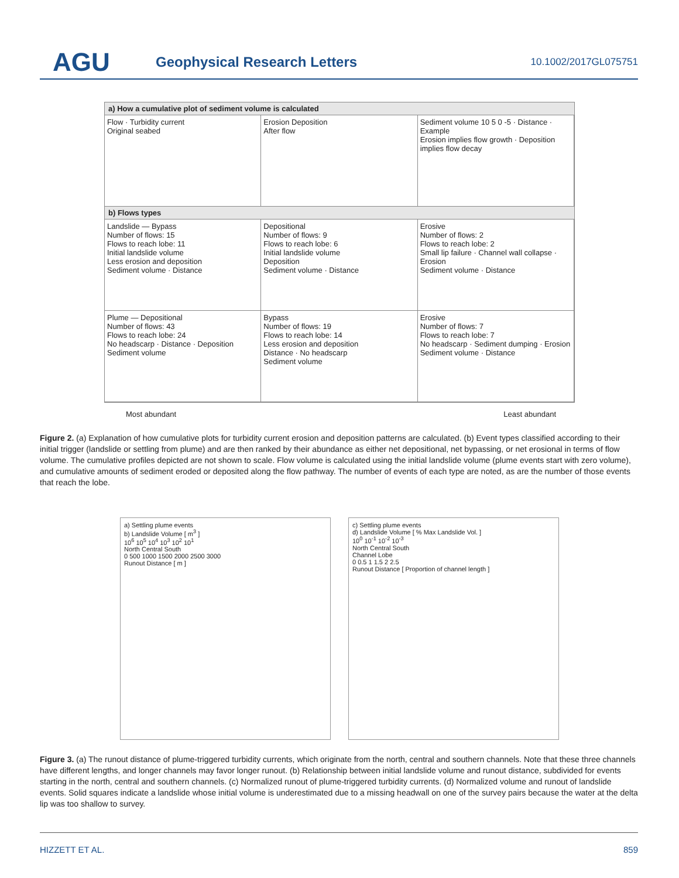AGU
Geophysical Research Letters
10.1002/2017GL075751
a) How a cumulative plot of sediment volume is calculated
Flow · Turbidity current
Original seabed
Erosion Deposition
After flow
Sediment volume 10 5 0 -5 · Distance · Example
Erosion implies flow growth · Deposition implies flow decay
b) Flows types
Landslide — Bypass
Number of flows: 15
Flows to reach lobe: 11
Initial landslide volume
Less erosion and deposition
Sediment volume · Distance
Depositional
Number of flows: 9
Flows to reach lobe: 6
Initial landslide volume
Deposition
Sediment volume · Distance
Erosive
Number of flows: 2
Flows to reach lobe: 2
Small lip failure · Channel wall collapse · Erosion
Sediment volume · Distance
Plume — Depositional
Number of flows: 43
Flows to reach lobe: 24
No headscarp · Distance · Deposition
Sediment volume
Bypass
Number of flows: 19
Flows to reach lobe: 14
Less erosion and deposition
Distance · No headscarp
Sediment volume
Erosive
Number of flows: 7
Flows to reach lobe: 7
No headscarp · Sediment dumping · Erosion
Sediment volume · Distance
Most abundant Least abundant
Figure 2. (a) Explanation of how cumulative plots for turbidity current erosion and deposition patterns are calculated. (b) Event types classified according to their initial trigger (landslide or settling from plume) and are then ranked by their abundance as either net depositional, net bypassing, or net erosional in terms of flow volume. The cumulative profiles depicted are not shown to scale. Flow volume is calculated using the initial landslide volume (plume events start with zero volume), and cumulative amounts of sediment eroded or deposited along the flow pathway. The number of events of each type are noted, as are the number of those events that reach the lobe.
a) Settling plume events
b) Landslide Volume [ m<sup>3</sup> ]
10<sup>6</sup> 10<sup>5</sup> 10<sup>4</sup> 10<sup>3</sup> 10<sup>2</sup> 10<sup>1</sup>
North Central South
0 500 1000 1500 2000 2500 3000
Runout Distance [ m ]
c) Settling plume events
d) Landslide Volume [ % Max Landslide Vol. ]
10<sup>0</sup> 10<sup>-1</sup> 10<sup>-2</sup> 10<sup>-3</sup>
North Central South
Channel Lobe
0 0.5 1 1.5 2 2.5
Runout Distance [ Proportion of channel length ]
Figure 3. (a) The runout distance of plume-triggered turbidity currents, which originate from the north, central and southern channels. Note that these three channels have different lengths, and longer channels may favor longer runout. (b) Relationship between initial landslide volume and runout distance, subdivided for events starting in the north, central and southern channels. (c) Normalized runout of plume-triggered turbidity currents. (d) Normalized volume and runout of landslide events. Solid squares indicate a landslide whose initial volume is underestimated due to a missing headwall on one of the survey pairs because the water at the delta lip was too shallow to survey.
HIZZETT ET AL. 859